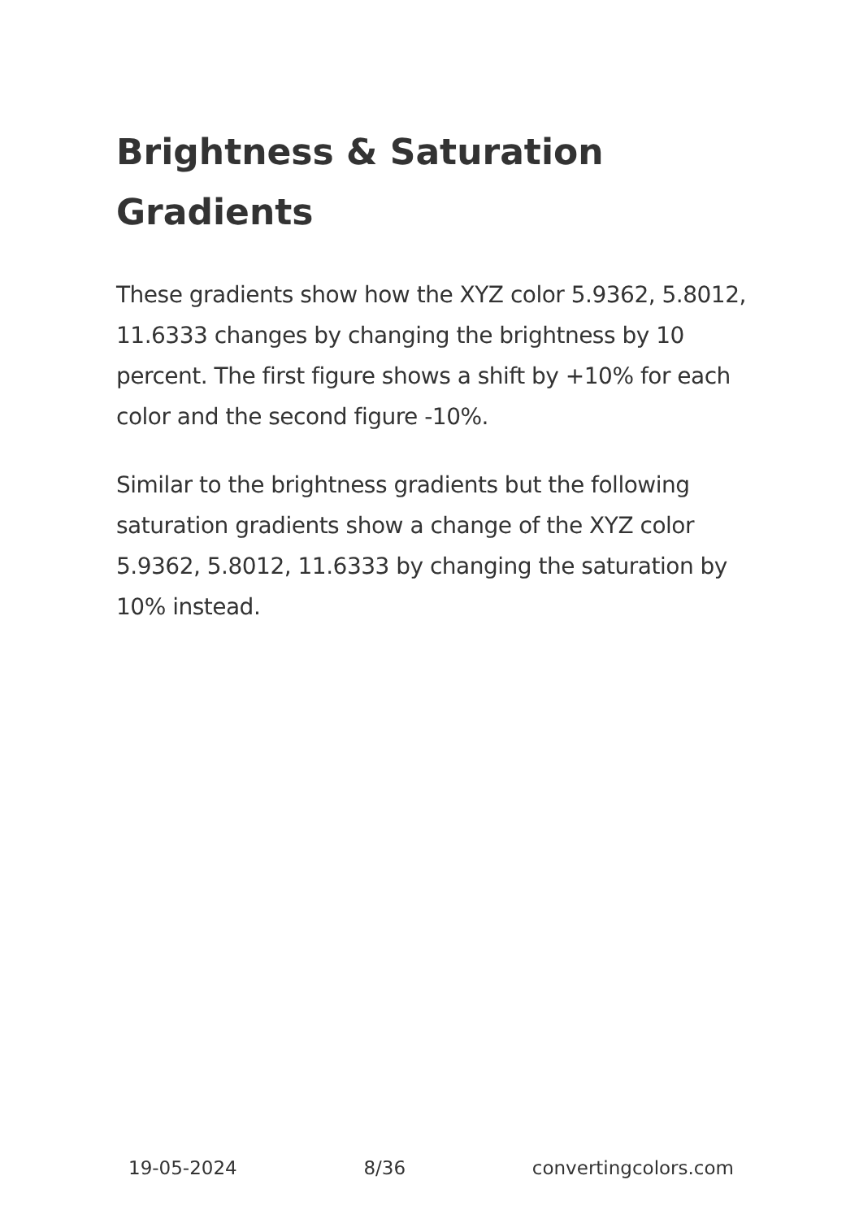Brightness & Saturation Gradients
These gradients show how the XYZ color 5.9362, 5.8012, 11.6333 changes by changing the brightness by 10 percent. The first figure shows a shift by +10% for each color and the second figure -10%.
Similar to the brightness gradients but the following saturation gradients show a change of the XYZ color 5.9362, 5.8012, 11.6333 by changing the saturation by 10% instead.
19-05-2024 8/36 convertingcolors.com